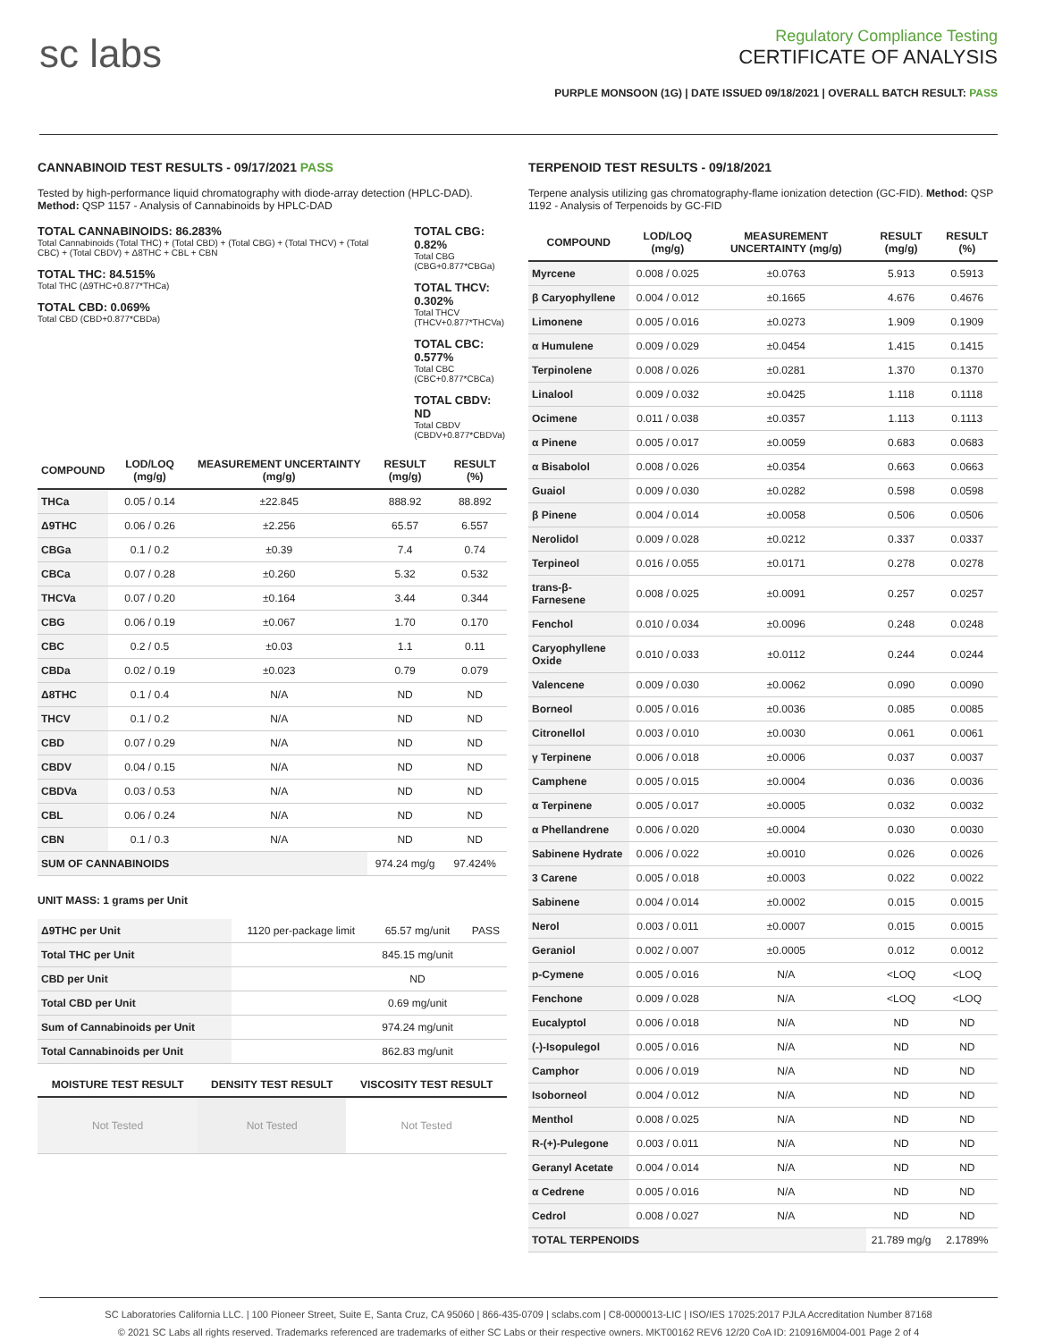sc labs
Regulatory Compliance Testing
CERTIFICATE OF ANALYSIS
PURPLE MONSOON (1G) | DATE ISSUED 09/18/2021 | OVERALL BATCH RESULT: PASS
CANNABINOID TEST RESULTS - 09/17/2021 PASS
Tested by high-performance liquid chromatography with diode-array detection (HPLC-DAD). Method: QSP 1157 - Analysis of Cannabinoids by HPLC-DAD
TOTAL CANNABINOIDS: 86.283%
Total Cannabinoids (Total THC) + (Total CBD) + (Total CBG) + (Total THCV) + (Total CBC) + (Total CBDV) + Δ8THC + CBL + CBN
TOTAL THC: 84.515%
Total THC (Δ9THC+0.877*THCa)
TOTAL CBD: 0.069%
Total CBD (CBD+0.877*CBDa)
TOTAL CBG: 0.82%
Total CBG (CBG+0.877*CBGa)
TOTAL THCV: 0.302%
Total THCV (THCV+0.877*THCVa)
TOTAL CBC: 0.577%
Total CBC (CBC+0.877*CBCa)
TOTAL CBDV: ND
Total CBDV (CBDV+0.877*CBDVa)
| COMPOUND | LOD/LOQ (mg/g) | MEASUREMENT UNCERTAINTY (mg/g) | RESULT (mg/g) | RESULT (%) |
| --- | --- | --- | --- | --- |
| THCa | 0.05 / 0.14 | ±22.845 | 888.92 | 88.892 |
| Δ9THC | 0.06 / 0.26 | ±2.256 | 65.57 | 6.557 |
| CBGa | 0.1 / 0.2 | ±0.39 | 7.4 | 0.74 |
| CBCa | 0.07 / 0.28 | ±0.260 | 5.32 | 0.532 |
| THCVa | 0.07 / 0.20 | ±0.164 | 3.44 | 0.344 |
| CBG | 0.06 / 0.19 | ±0.067 | 1.70 | 0.170 |
| CBC | 0.2 / 0.5 | ±0.03 | 1.1 | 0.11 |
| CBDa | 0.02 / 0.19 | ±0.023 | 0.79 | 0.079 |
| Δ8THC | 0.1 / 0.4 | N/A | ND | ND |
| THCV | 0.1 / 0.2 | N/A | ND | ND |
| CBD | 0.07 / 0.29 | N/A | ND | ND |
| CBDV | 0.04 / 0.15 | N/A | ND | ND |
| CBDVa | 0.03 / 0.53 | N/A | ND | ND |
| CBL | 0.06 / 0.24 | N/A | ND | ND |
| CBN | 0.1 / 0.3 | N/A | ND | ND |
| SUM OF CANNABINOIDS | | | 974.24 mg/g | 97.424% |
UNIT MASS: 1 grams per Unit
| Δ9THC per Unit | 1120 per-package limit | 65.57 mg/unit | PASS |
| Total THC per Unit | | 845.15 mg/unit | |
| CBD per Unit | | ND | |
| Total CBD per Unit | | 0.69 mg/unit | |
| Sum of Cannabinoids per Unit | | 974.24 mg/unit | |
| Total Cannabinoids per Unit | | 862.83 mg/unit | |
| MOISTURE TEST RESULT | DENSITY TEST RESULT | VISCOSITY TEST RESULT |
| --- | --- | --- |
| Not Tested | Not Tested | Not Tested |
TERPENOID TEST RESULTS - 09/18/2021
Terpene analysis utilizing gas chromatography-flame ionization detection (GC-FID). Method: QSP 1192 - Analysis of Terpenoids by GC-FID
| COMPOUND | LOD/LOQ (mg/g) | MEASUREMENT UNCERTAINTY (mg/g) | RESULT (mg/g) | RESULT (%) |
| --- | --- | --- | --- | --- |
| Myrcene | 0.008 / 0.025 | ±0.0763 | 5.913 | 0.5913 |
| β Caryophyllene | 0.004 / 0.012 | ±0.1665 | 4.676 | 0.4676 |
| Limonene | 0.005 / 0.016 | ±0.0273 | 1.909 | 0.1909 |
| α Humulene | 0.009 / 0.029 | ±0.0454 | 1.415 | 0.1415 |
| Terpinolene | 0.008 / 0.026 | ±0.0281 | 1.370 | 0.1370 |
| Linalool | 0.009 / 0.032 | ±0.0425 | 1.118 | 0.1118 |
| Ocimene | 0.011 / 0.038 | ±0.0357 | 1.113 | 0.1113 |
| α Pinene | 0.005 / 0.017 | ±0.0059 | 0.683 | 0.0683 |
| α Bisabolol | 0.008 / 0.026 | ±0.0354 | 0.663 | 0.0663 |
| Guaiol | 0.009 / 0.030 | ±0.0282 | 0.598 | 0.0598 |
| β Pinene | 0.004 / 0.014 | ±0.0058 | 0.506 | 0.0506 |
| Nerolidol | 0.009 / 0.028 | ±0.0212 | 0.337 | 0.0337 |
| Terpineol | 0.016 / 0.055 | ±0.0171 | 0.278 | 0.0278 |
| trans-β-Farnesene | 0.008 / 0.025 | ±0.0091 | 0.257 | 0.0257 |
| Fenchol | 0.010 / 0.034 | ±0.0096 | 0.248 | 0.0248 |
| Caryophyllene Oxide | 0.010 / 0.033 | ±0.0112 | 0.244 | 0.0244 |
| Valencene | 0.009 / 0.030 | ±0.0062 | 0.090 | 0.0090 |
| Borneol | 0.005 / 0.016 | ±0.0036 | 0.085 | 0.0085 |
| Citronellol | 0.003 / 0.010 | ±0.0030 | 0.061 | 0.0061 |
| γ Terpinene | 0.006 / 0.018 | ±0.0006 | 0.037 | 0.0037 |
| Camphene | 0.005 / 0.015 | ±0.0004 | 0.036 | 0.0036 |
| α Terpinene | 0.005 / 0.017 | ±0.0005 | 0.032 | 0.0032 |
| α Phellandrene | 0.006 / 0.020 | ±0.0004 | 0.030 | 0.0030 |
| Sabinene Hydrate | 0.006 / 0.022 | ±0.0010 | 0.026 | 0.0026 |
| 3 Carene | 0.005 / 0.018 | ±0.0003 | 0.022 | 0.0022 |
| Sabinene | 0.004 / 0.014 | ±0.0002 | 0.015 | 0.0015 |
| Nerol | 0.003 / 0.011 | ±0.0007 | 0.015 | 0.0015 |
| Geraniol | 0.002 / 0.007 | ±0.0005 | 0.012 | 0.0012 |
| p-Cymene | 0.005 / 0.016 | N/A | <LOQ | <LOQ |
| Fenchone | 0.009 / 0.028 | N/A | <LOQ | <LOQ |
| Eucalyptol | 0.006 / 0.018 | N/A | ND | ND |
| (-)-Isopulegol | 0.005 / 0.016 | N/A | ND | ND |
| Camphor | 0.006 / 0.019 | N/A | ND | ND |
| Isoborneol | 0.004 / 0.012 | N/A | ND | ND |
| Menthol | 0.008 / 0.025 | N/A | ND | ND |
| R-(+)-Pulegone | 0.003 / 0.011 | N/A | ND | ND |
| Geranyl Acetate | 0.004 / 0.014 | N/A | ND | ND |
| α Cedrene | 0.005 / 0.016 | N/A | ND | ND |
| Cedrol | 0.008 / 0.027 | N/A | ND | ND |
| TOTAL TERPENOIDS | | | 21.789 mg/g | 2.1789% |
SC Laboratories California LLC. | 100 Pioneer Street, Suite E, Santa Cruz, CA 95060 | 866-435-0709 | sclabs.com | C8-0000013-LIC | ISO/IES 17025:2017 PJLA Accreditation Number 87168
© 2021 SC Labs all rights reserved. Trademarks referenced are trademarks of either SC Labs or their respective owners. MKT00162 REV6 12/20 CoA ID: 210916M004-001 Page 2 of 4